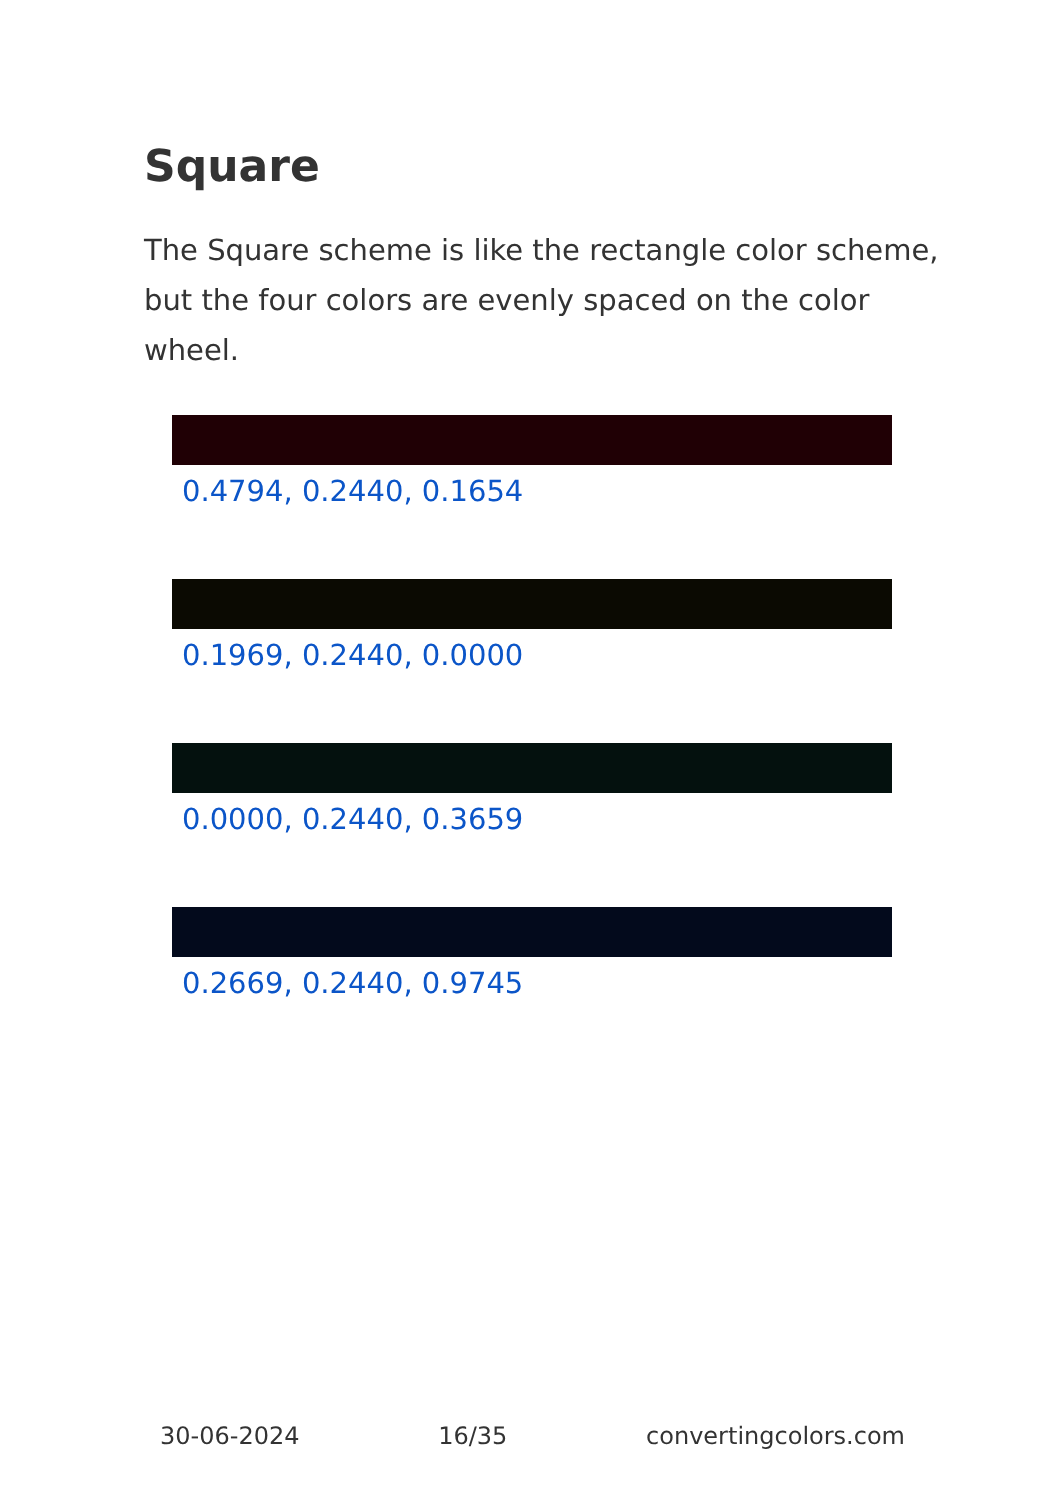Square
The Square scheme is like the rectangle color scheme, but the four colors are evenly spaced on the color wheel.
0.4794, 0.2440, 0.1654
0.1969, 0.2440, 0.0000
0.0000, 0.2440, 0.3659
0.2669, 0.2440, 0.9745
30-06-2024 16/35 convertingcolors.com